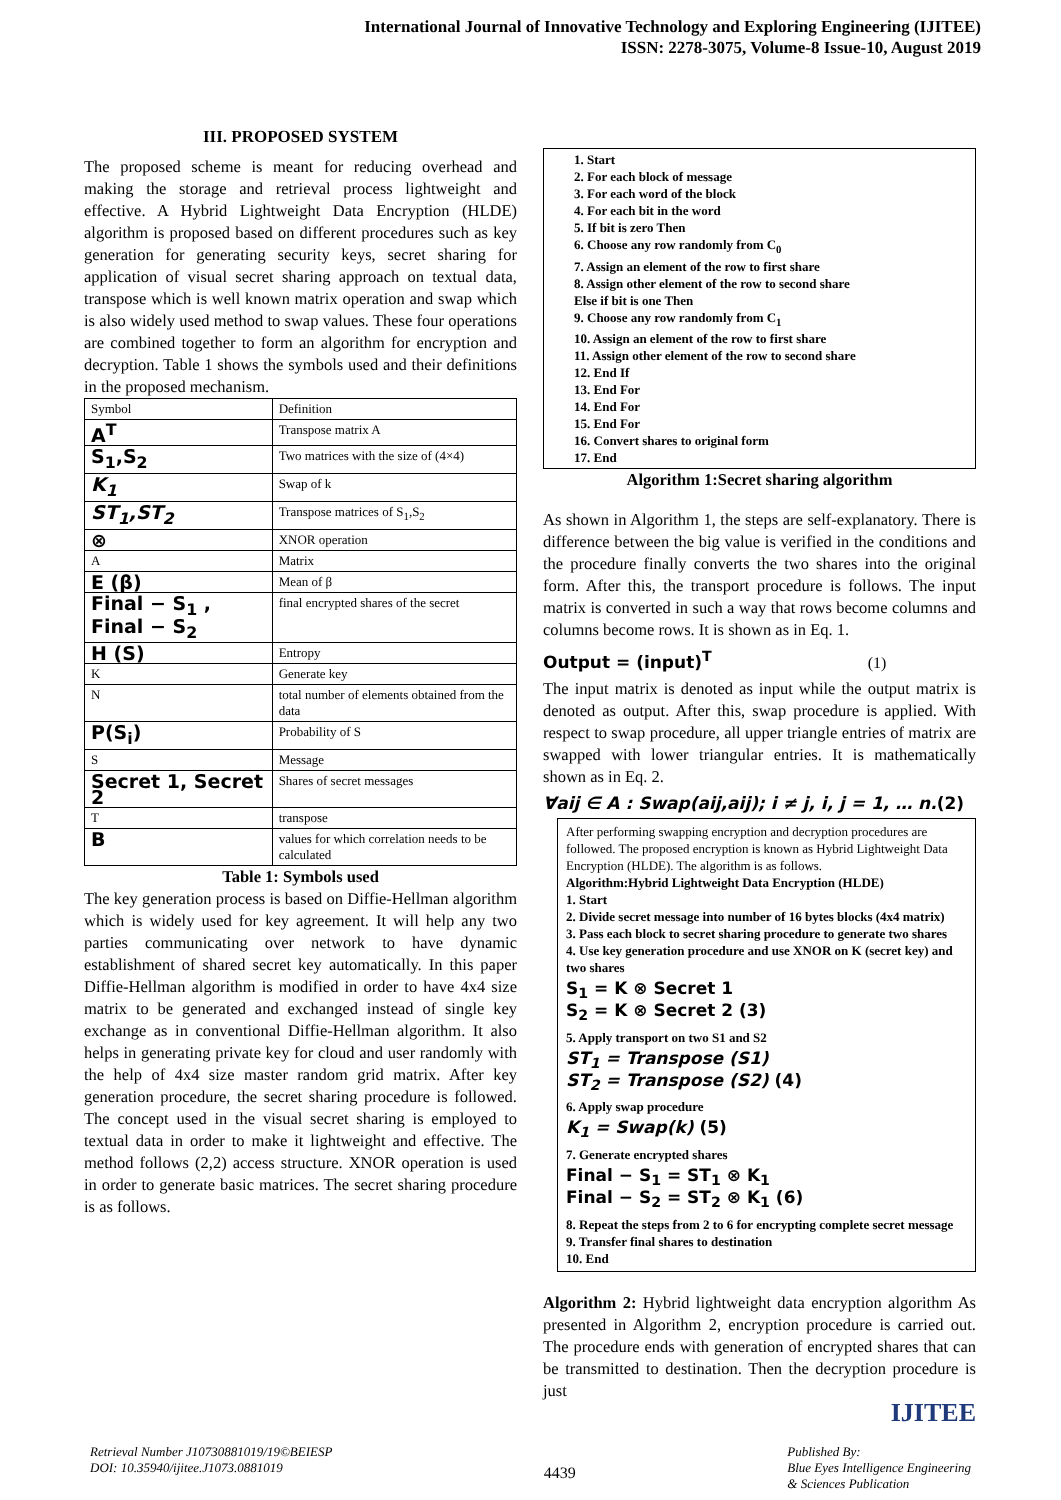International Journal of Innovative Technology and Exploring Engineering (IJITEE)
ISSN: 2278-3075, Volume-8 Issue-10, August 2019
III. PROPOSED SYSTEM
The proposed scheme is meant for reducing overhead and making the storage and retrieval process lightweight and effective. A Hybrid Lightweight Data Encryption (HLDE) algorithm is proposed based on different procedures such as key generation for generating security keys, secret sharing for application of visual secret sharing approach on textual data, transpose which is well known matrix operation and swap which is also widely used method to swap values. These four operations are combined together to form an algorithm for encryption and decryption. Table 1 shows the symbols used and their definitions in the proposed mechanism.
| Symbol | Definition |
| A<sup>T</sup> | Transpose matrix A |
| S<sub>1</sub>,S<sub>2</sub> | Two matrices with the size of (4×4) |
| K<sub>1</sub> | Swap of k |
| ST<sub>1</sub>,ST<sub>2</sub> | Transpose matrices of S<sub>1</sub>,S<sub>2</sub> |
| ⊗ | XNOR operation |
| A | Matrix |
| E (β) | Mean of β |
| Final − S<sub>1</sub> , Final − S<sub>2</sub> | final encrypted shares of the secret |
| H (S) | Entropy |
| K | Generate key |
| N | total number of elements obtained from the data |
| P(S<sub>i</sub>) | Probability of S |
| S | Message |
| Secret 1, Secret 2 | Shares of secret messages |
| T | transpose |
| B | values for which correlation needs to be calculated |
Table 1: Symbols used
The key generation process is based on Diffie-Hellman algorithm which is widely used for key agreement. It will help any two parties communicating over network to have dynamic establishment of shared secret key automatically. In this paper Diffie-Hellman algorithm is modified in order to have 4x4 size matrix to be generated and exchanged instead of single key exchange as in conventional Diffie-Hellman algorithm. It also helps in generating private key for cloud and user randomly with the help of 4x4 size master random grid matrix. After key generation procedure, the secret sharing procedure is followed. The concept used in the visual secret sharing is employed to textual data in order to make it lightweight and effective. The method follows (2,2) access structure. XNOR operation is used in order to generate basic matrices. The secret sharing procedure is as follows.
1. Start
2. For each block of message
3. For each word of the block
4. For each bit in the word
5. If bit is zero Then
6. Choose any row randomly from C<sub>0</sub>
7. Assign an element of the row to first share
8. Assign other element of the row to second share
Else if bit is one Then
9. Choose any row randomly from C<sub>1</sub>
10. Assign an element of the row to first share
11. Assign other element of the row to second share
12. End If
13. End For
14. End For
15. End For
16. Convert shares to original form
17. End
Algorithm 1:Secret sharing algorithm
As shown in Algorithm 1, the steps are self-explanatory. There is difference between the big value is verified in the conditions and the procedure finally converts the two shares into the original form. After this, the transport procedure is follows. The input matrix is converted in such a way that rows become columns and columns become rows. It is shown as in Eq. 1.
Output = (input)<sup>T</sup> (1)
The input matrix is denoted as input while the output matrix is denoted as output. After this, swap procedure is applied. With respect to swap procedure, all upper triangle entries of matrix are swapped with lower triangular entries. It is mathematically shown as in Eq. 2.
∀aij ∈ A : Swap(aij,aij); i ≠ j, i, j = 1, … n.(2)
After performing swapping encryption and decryption procedures are followed. The proposed encryption is known as Hybrid Lightweight Data Encryption (HLDE). The algorithm is as follows.
Algorithm:Hybrid Lightweight Data Encryption (HLDE)
1. Start
2. Divide secret message into number of 16 bytes blocks (4x4 matrix)
3. Pass each block to secret sharing procedure to generate two shares
4. Use key generation procedure and use XNOR on K (secret key) and two shares
S<sub>1</sub> = K ⊗ Secret 1
S<sub>2</sub> = K ⊗ Secret 2 (3)
5. Apply transport on two S1 and S2
ST<sub>1</sub> = Transpose (S1)
ST<sub>2</sub> = Transpose (S2) (4)
6. Apply swap procedure
K<sub>1</sub> = Swap(k) (5)
7. Generate encrypted shares
Final − S<sub>1</sub> = ST<sub>1</sub> ⊗ K<sub>1</sub>
Final − S<sub>2</sub> = ST<sub>2</sub> ⊗ K<sub>1</sub> (6)
8. Repeat the steps from 2 to 6 for encrypting complete secret message
9. Transfer final shares to destination
10. End
Algorithm 2: Hybrid lightweight data encryption algorithm As presented in Algorithm 2, encryption procedure is carried out. The procedure ends with generation of encrypted shares that can be transmitted to destination. Then the decryption procedure is just
IJITEE
Retrieval Number J10730881019/19©BEIESP
DOI: 10.35940/ijitee.J1073.0881019
4439
Published By:
Blue Eyes Intelligence Engineering
& Sciences Publication